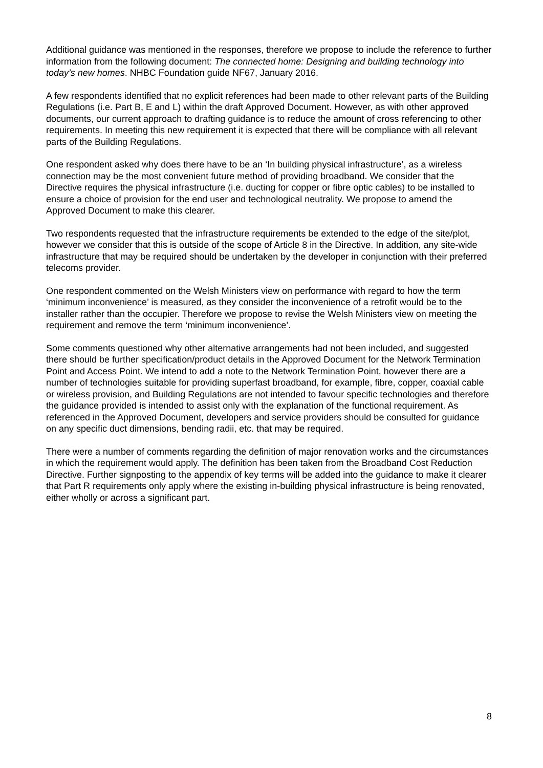Additional guidance was mentioned in the responses, therefore we propose to include the reference to further information from the following document: The connected home: Designing and building technology into today’s new homes. NHBC Foundation guide NF67, January 2016.
A few respondents identified that no explicit references had been made to other relevant parts of the Building Regulations (i.e. Part B, E and L) within the draft Approved Document. However, as with other approved documents, our current approach to drafting guidance is to reduce the amount of cross referencing to other requirements. In meeting this new requirement it is expected that there will be compliance with all relevant parts of the Building Regulations.
One respondent asked why does there have to be an ‘In building physical infrastructure’, as a wireless connection may be the most convenient future method of providing broadband. We consider that the Directive requires the physical infrastructure (i.e. ducting for copper or fibre optic cables) to be installed to ensure a choice of provision for the end user and technological neutrality. We propose to amend the Approved Document to make this clearer.
Two respondents requested that the infrastructure requirements be extended to the edge of the site/plot, however we consider that this is outside of the scope of Article 8 in the Directive. In addition, any site-wide infrastructure that may be required should be undertaken by the developer in conjunction with their preferred telecoms provider.
One respondent commented on the Welsh Ministers view on performance with regard to how the term ‘minimum inconvenience’ is measured, as they consider the inconvenience of a retrofit would be to the installer rather than the occupier. Therefore we propose to revise the Welsh Ministers view on meeting the requirement and remove the term ‘minimum inconvenience’.
Some comments questioned why other alternative arrangements had not been included, and suggested there should be further specification/product details in the Approved Document for the Network Termination Point and Access Point. We intend to add a note to the Network Termination Point, however there are a number of technologies suitable for providing superfast broadband, for example, fibre, copper, coaxial cable or wireless provision, and Building Regulations are not intended to favour specific technologies and therefore the guidance provided is intended to assist only with the explanation of the functional requirement. As referenced in the Approved Document, developers and service providers should be consulted for guidance on any specific duct dimensions, bending radii, etc. that may be required.
There were a number of comments regarding the definition of major renovation works and the circumstances in which the requirement would apply. The definition has been taken from the Broadband Cost Reduction Directive. Further signposting to the appendix of key terms will be added into the guidance to make it clearer that Part R requirements only apply where the existing in-building physical infrastructure is being renovated, either wholly or across a significant part.
8